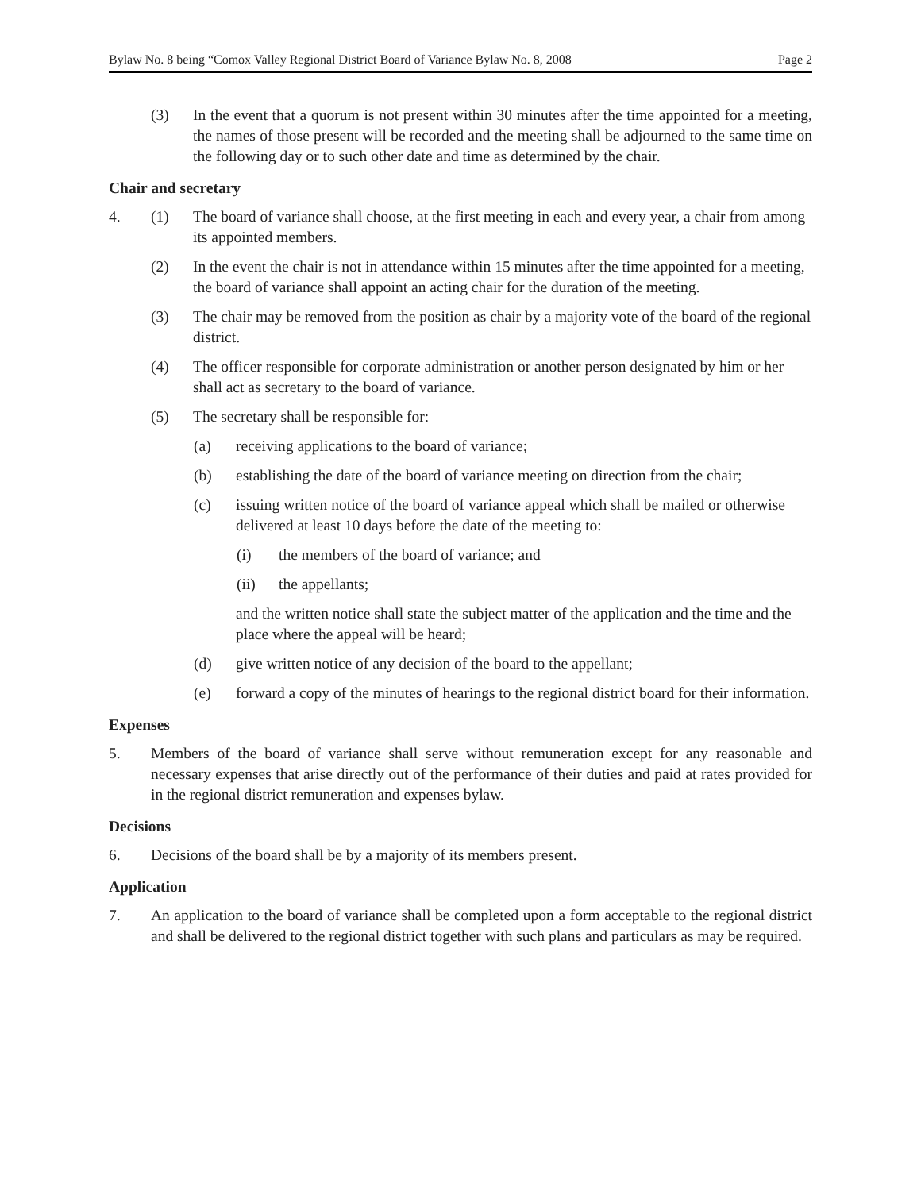Bylaw No. 8 being “Comox Valley Regional District Board of Variance Bylaw No. 8, 2008 Page 2
(3) In the event that a quorum is not present within 30 minutes after the time appointed for a meeting, the names of those present will be recorded and the meeting shall be adjourned to the same time on the following day or to such other date and time as determined by the chair.
Chair and secretary
4. (1) The board of variance shall choose, at the first meeting in each and every year, a chair from among its appointed members.
(2) In the event the chair is not in attendance within 15 minutes after the time appointed for a meeting, the board of variance shall appoint an acting chair for the duration of the meeting.
(3) The chair may be removed from the position as chair by a majority vote of the board of the regional district.
(4) The officer responsible for corporate administration or another person designated by him or her shall act as secretary to the board of variance.
(5) The secretary shall be responsible for:
(a) receiving applications to the board of variance;
(b) establishing the date of the board of variance meeting on direction from the chair;
(c) issuing written notice of the board of variance appeal which shall be mailed or otherwise delivered at least 10 days before the date of the meeting to:
(i) the members of the board of variance; and
(ii) the appellants;
and the written notice shall state the subject matter of the application and the time and the place where the appeal will be heard;
(d) give written notice of any decision of the board to the appellant;
(e) forward a copy of the minutes of hearings to the regional district board for their information.
Expenses
5. Members of the board of variance shall serve without remuneration except for any reasonable and necessary expenses that arise directly out of the performance of their duties and paid at rates provided for in the regional district remuneration and expenses bylaw.
Decisions
6. Decisions of the board shall be by a majority of its members present.
Application
7. An application to the board of variance shall be completed upon a form acceptable to the regional district and shall be delivered to the regional district together with such plans and particulars as may be required.